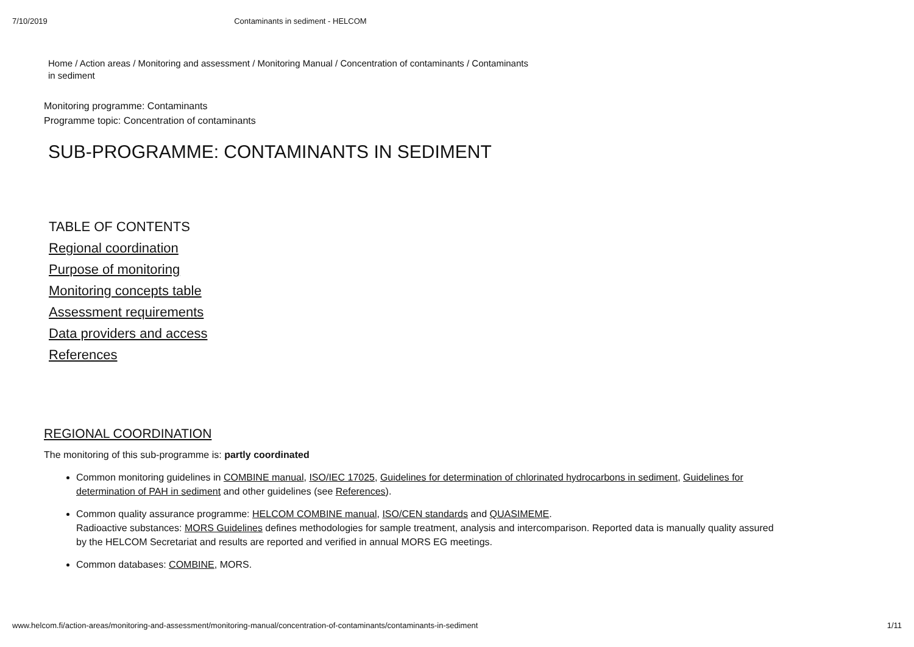7/10/2019 Contaminants in sediment - HELCOM
Home / Action areas / Monitoring and assessment / Monitoring Manual / Concentration of contaminants / Contaminants in sediment
Monitoring programme: Contaminants
Programme topic: Concentration of contaminants
SUB-PROGRAMME: CONTAMINANTS IN SEDIMENT
TABLE OF CONTENTS
Regional coordination
Purpose of monitoring
Monitoring concepts table
Assessment requirements
Data providers and access
References
REGIONAL COORDINATION
The monitoring of this sub-programme is: partly coordinated
Common monitoring guidelines in COMBINE manual, ISO/IEC 17025, Guidelines for determination of chlorinated hydrocarbons in sediment, Guidelines for determination of PAH in sediment and other guidelines (see References).
Common quality assurance programme: HELCOM COMBINE manual, ISO/CEN standards and QUASIMEME.
Radioactive substances: MORS Guidelines defines methodologies for sample treatment, analysis and intercomparison. Reported data is manually quality assured by the HELCOM Secretariat and results are reported and verified in annual MORS EG meetings.
Common databases: COMBINE, MORS.
www.helcom.fi/action-areas/monitoring-and-assessment/monitoring-manual/concentration-of-contaminants/contaminants-in-sediment 1/11